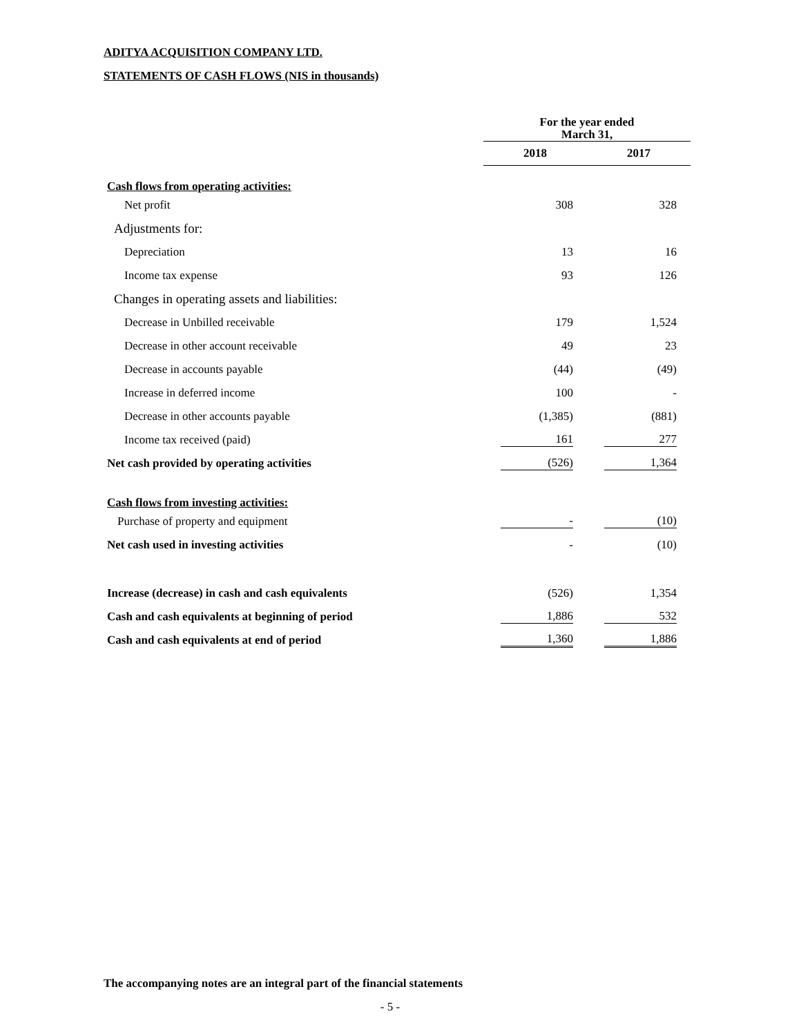ADITYA ACQUISITION COMPANY LTD.
STATEMENTS OF CASH FLOWS (NIS in thousands)
| | For the year ended March 31, | |
| --- | --- | --- |
| | 2018 | 2017 |
| Cash flows from operating activities: | | |
| Net profit | 308 | 328 |
| Adjustments for: | | |
| Depreciation | 13 | 16 |
| Income tax expense | 93 | 126 |
| Changes in operating assets and liabilities: | | |
| Decrease in Unbilled receivable | 179 | 1,524 |
| Decrease in other account receivable | 49 | 23 |
| Decrease in accounts payable | (44) | (49) |
| Increase in deferred income | 100 | - |
| Decrease in other accounts payable | (1,385) | (881) |
| Income tax received (paid) | 161 | 277 |
| Net cash provided by operating activities | (526) | 1,364 |
| Cash flows from investing activities: | | |
| Purchase of property and equipment | - | (10) |
| Net cash used in investing activities | - | (10) |
| Increase (decrease) in cash and cash equivalents | (526) | 1,354 |
| Cash and cash equivalents at beginning of period | 1,886 | 532 |
| Cash and cash equivalents at end of period | 1,360 | 1,886 |
The accompanying notes are an integral part of the financial statements
- 5 -